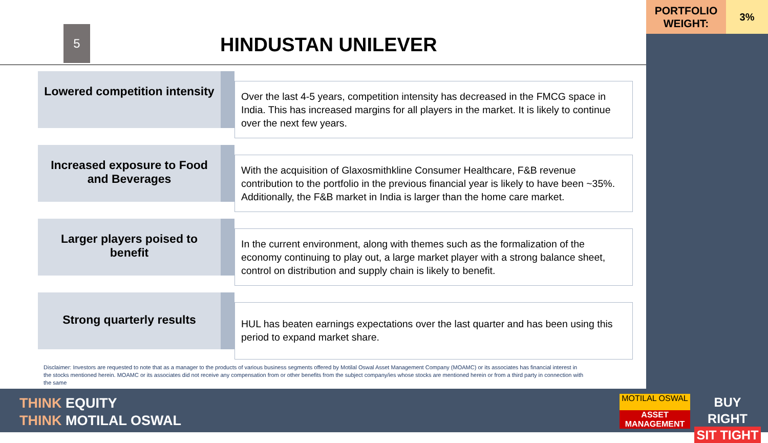PORTFOLIO
WEIGHT:
3%
5
HINDUSTAN UNILEVER
Lowered competition intensity
Over the last 4-5 years, competition intensity has decreased in the FMCG space in India. This has increased margins for all players in the market. It is likely to continue over the next few years.
Increased exposure to Food and Beverages
With the acquisition of Glaxosmithkline Consumer Healthcare, F&B revenue contribution to the portfolio in the previous financial year is likely to have been ~35%. Additionally, the F&B market in India is larger than the home care market.
Larger players poised to benefit
In the current environment, along with themes such as the formalization of the economy continuing to play out, a large market player with a strong balance sheet, control on distribution and supply chain is likely to benefit.
Strong quarterly results
HUL has beaten earnings expectations over the last quarter and has been using this period to expand market share.
Disclaimer: Investors are requested to note that as a manager to the products of various business segments offered by Motilal Oswal Asset Management Company (MOAMC) or its associates has financial interest in the stocks mentioned herein. MOAMC or its associates did not receive any compensation from or other benefits from the subject company/ies whose stocks are mentioned herein or from a third party in connection with the same
THINK EQUITY
THINK MOTILAL OSWAL
MOTILAL OSWAL
ASSET MANAGEMENT
BUY RIGHT
SIT TIGHT